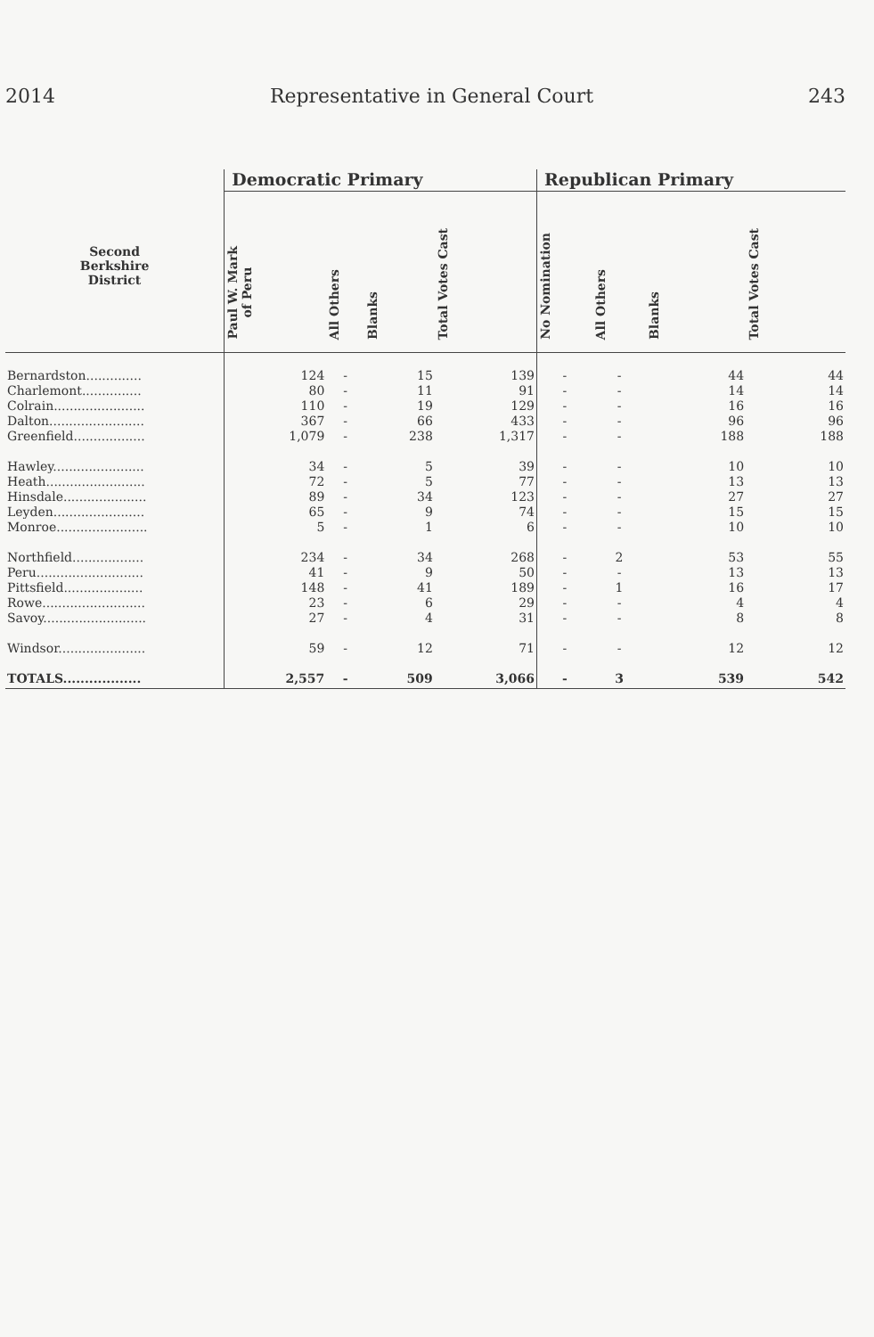2014 Representative in General Court 243
| | Democratic Primary | | | | Republican Primary | | | |
| --- | --- | --- | --- | --- | --- | --- | --- | --- |
| Second Berkshire District | Paul W. Mark of Peru | All Others | Blanks | Total Votes Cast | No Nomination | All Others | Blanks | Total Votes Cast |
| Bernardston.............. | 124 | - | 15 | 139 | - | - | 44 | 44 |
| Charlemont............... | 80 | - | 11 | 91 | - | - | 14 | 14 |
| Colrain....................... | 110 | - | 19 | 129 | - | - | 16 | 16 |
| Dalton........................ | 367 | - | 66 | 433 | - | - | 96 | 96 |
| Greenfield.................. | 1,079 | - | 238 | 1,317 | - | - | 188 | 188 |
| Hawley....................... | 34 | - | 5 | 39 | - | - | 10 | 10 |
| Heath......................... | 72 | - | 5 | 77 | - | - | 13 | 13 |
| Hinsdale..................... | 89 | - | 34 | 123 | - | - | 27 | 27 |
| Leyden....................... | 65 | - | 9 | 74 | - | - | 15 | 15 |
| Monroe....................... | 5 | - | 1 | 6 | - | - | 10 | 10 |
| Northfield.................. | 234 | - | 34 | 268 | - | 2 | 53 | 55 |
| Peru........................... | 41 | - | 9 | 50 | - | - | 13 | 13 |
| Pittsfield.................... | 148 | - | 41 | 189 | - | 1 | 16 | 17 |
| Rowe.......................... | 23 | - | 6 | 29 | - | - | 4 | 4 |
| Savoy.......................... | 27 | - | 4 | 31 | - | - | 8 | 8 |
| Windsor...................... | 59 | - | 12 | 71 | - | - | 12 | 12 |
| TOTALS.................. | 2,557 | - | 509 | 3,066 | - | 3 | 539 | 542 |